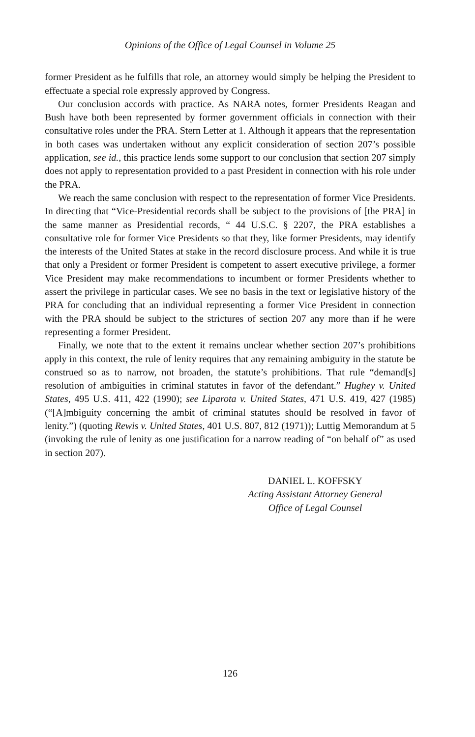Opinions of the Office of Legal Counsel in Volume 25
former President as he fulfills that role, an attorney would simply be helping the President to effectuate a special role expressly approved by Congress.
Our conclusion accords with practice. As NARA notes, former Presidents Reagan and Bush have both been represented by former government officials in connection with their consultative roles under the PRA. Stern Letter at 1. Although it appears that the representation in both cases was undertaken without any explicit consideration of section 207’s possible application, see id., this practice lends some support to our conclusion that section 207 simply does not apply to representation provided to a past President in connection with his role under the PRA.
We reach the same conclusion with respect to the representation of former Vice Presidents. In directing that “Vice-Presidential records shall be subject to the provisions of [the PRA] in the same manner as Presidential records, “ 44 U.S.C. § 2207, the PRA establishes a consultative role for former Vice Presidents so that they, like former Presidents, may identify the interests of the United States at stake in the record disclosure process. And while it is true that only a President or former President is competent to assert executive privilege, a former Vice President may make recommendations to incumbent or former Presidents whether to assert the privilege in particular cases. We see no basis in the text or legislative history of the PRA for concluding that an individual representing a former Vice President in connection with the PRA should be subject to the strictures of section 207 any more than if he were representing a former President.
Finally, we note that to the extent it remains unclear whether section 207’s prohibitions apply in this context, the rule of lenity requires that any remaining ambiguity in the statute be construed so as to narrow, not broaden, the statute’s prohibitions. That rule “demand[s] resolution of ambiguities in criminal statutes in favor of the defendant.” Hughey v. United States, 495 U.S. 411, 422 (1990); see Liparota v. United States, 471 U.S. 419, 427 (1985) (“[A]mbiguity concerning the ambit of criminal statutes should be resolved in favor of lenity.”) (quoting Rewis v. United States, 401 U.S. 807, 812 (1971)); Luttig Memorandum at 5 (invoking the rule of lenity as one justification for a narrow reading of “on behalf of” as used in section 207).
DANIEL L. KOFFSKY
Acting Assistant Attorney General
Office of Legal Counsel
126